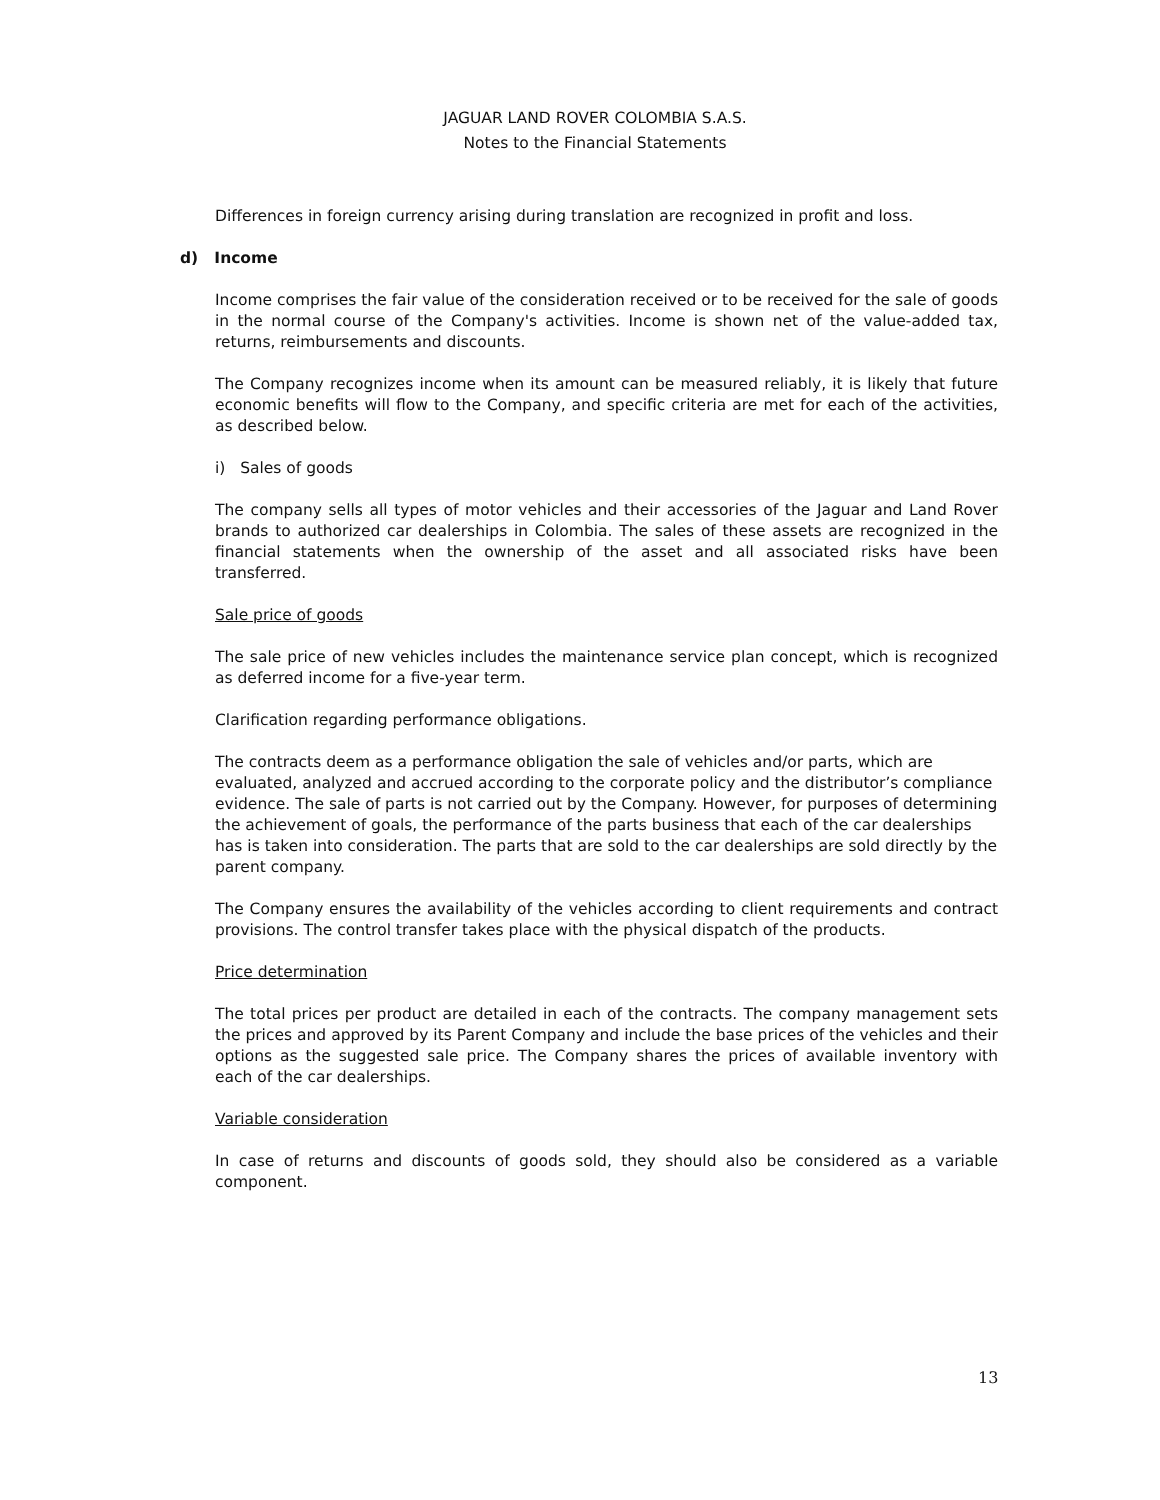JAGUAR LAND ROVER COLOMBIA S.A.S.
Notes to the Financial Statements
Differences in foreign currency arising during translation are recognized in profit and loss.
d) Income
Income comprises the fair value of the consideration received or to be received for the sale of goods in the normal course of the Company's activities. Income is shown net of the value-added tax, returns, reimbursements and discounts.
The Company recognizes income when its amount can be measured reliably, it is likely that future economic benefits will flow to the Company, and specific criteria are met for each of the activities, as described below.
i) Sales of goods
The company sells all types of motor vehicles and their accessories of the Jaguar and Land Rover brands to authorized car dealerships in Colombia. The sales of these assets are recognized in the financial statements when the ownership of the asset and all associated risks have been transferred.
Sale price of goods
The sale price of new vehicles includes the maintenance service plan concept, which is recognized as deferred income for a five-year term.
Clarification regarding performance obligations.
The contracts deem as a performance obligation the sale of vehicles and/or parts, which are evaluated, analyzed and accrued according to the corporate policy and the distributor’s compliance evidence. The sale of parts is not carried out by the Company. However, for purposes of determining the achievement of goals, the performance of the parts business that each of the car dealerships has is taken into consideration. The parts that are sold to the car dealerships are sold directly by the parent company.
The Company ensures the availability of the vehicles according to client requirements and contract provisions. The control transfer takes place with the physical dispatch of the products.
Price determination
The total prices per product are detailed in each of the contracts. The company management sets the prices and approved by its Parent Company and include the base prices of the vehicles and their options as the suggested sale price. The Company shares the prices of available inventory with each of the car dealerships.
Variable consideration
In case of returns and discounts of goods sold, they should also be considered as a variable component.
13